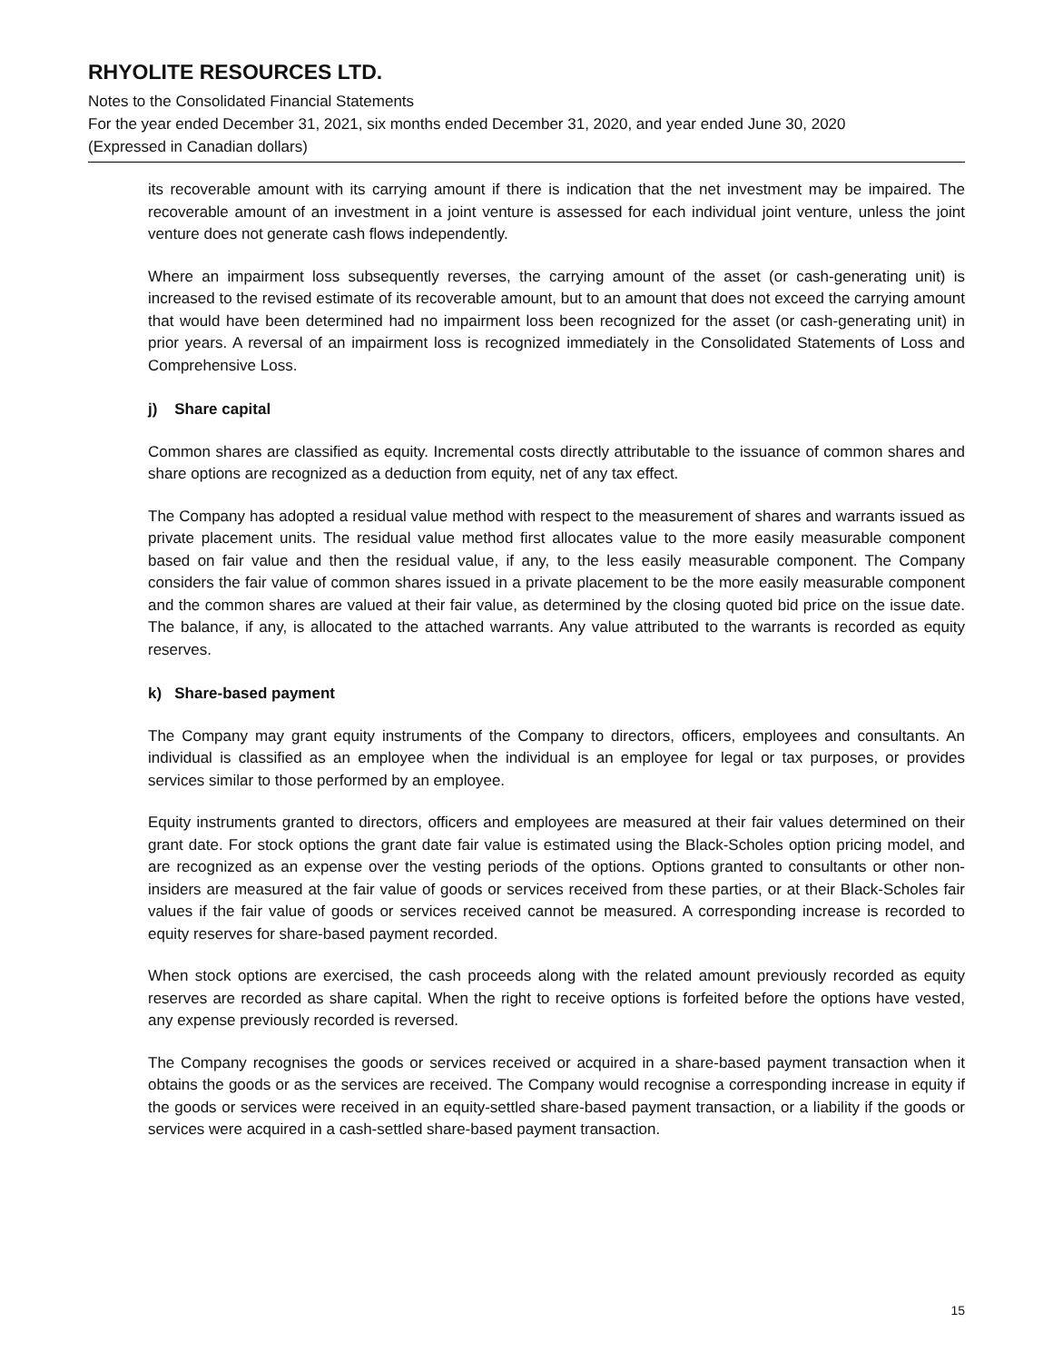RHYOLITE RESOURCES LTD.
Notes to the Consolidated Financial Statements
For the year ended December 31, 2021, six months ended December 31, 2020, and year ended June 30, 2020
(Expressed in Canadian dollars)
its recoverable amount with its carrying amount if there is indication that the net investment may be impaired. The recoverable amount of an investment in a joint venture is assessed for each individual joint venture, unless the joint venture does not generate cash flows independently.
Where an impairment loss subsequently reverses, the carrying amount of the asset (or cash-generating unit) is increased to the revised estimate of its recoverable amount, but to an amount that does not exceed the carrying amount that would have been determined had no impairment loss been recognized for the asset (or cash-generating unit) in prior years. A reversal of an impairment loss is recognized immediately in the Consolidated Statements of Loss and Comprehensive Loss.
j) Share capital
Common shares are classified as equity. Incremental costs directly attributable to the issuance of common shares and share options are recognized as a deduction from equity, net of any tax effect.
The Company has adopted a residual value method with respect to the measurement of shares and warrants issued as private placement units. The residual value method first allocates value to the more easily measurable component based on fair value and then the residual value, if any, to the less easily measurable component. The Company considers the fair value of common shares issued in a private placement to be the more easily measurable component and the common shares are valued at their fair value, as determined by the closing quoted bid price on the issue date. The balance, if any, is allocated to the attached warrants. Any value attributed to the warrants is recorded as equity reserves.
k) Share-based payment
The Company may grant equity instruments of the Company to directors, officers, employees and consultants. An individual is classified as an employee when the individual is an employee for legal or tax purposes, or provides services similar to those performed by an employee.
Equity instruments granted to directors, officers and employees are measured at their fair values determined on their grant date. For stock options the grant date fair value is estimated using the Black-Scholes option pricing model, and are recognized as an expense over the vesting periods of the options. Options granted to consultants or other non-insiders are measured at the fair value of goods or services received from these parties, or at their Black-Scholes fair values if the fair value of goods or services received cannot be measured. A corresponding increase is recorded to equity reserves for share-based payment recorded.
When stock options are exercised, the cash proceeds along with the related amount previously recorded as equity reserves are recorded as share capital. When the right to receive options is forfeited before the options have vested, any expense previously recorded is reversed.
The Company recognises the goods or services received or acquired in a share-based payment transaction when it obtains the goods or as the services are received. The Company would recognise a corresponding increase in equity if the goods or services were received in an equity-settled share-based payment transaction, or a liability if the goods or services were acquired in a cash-settled share-based payment transaction.
15